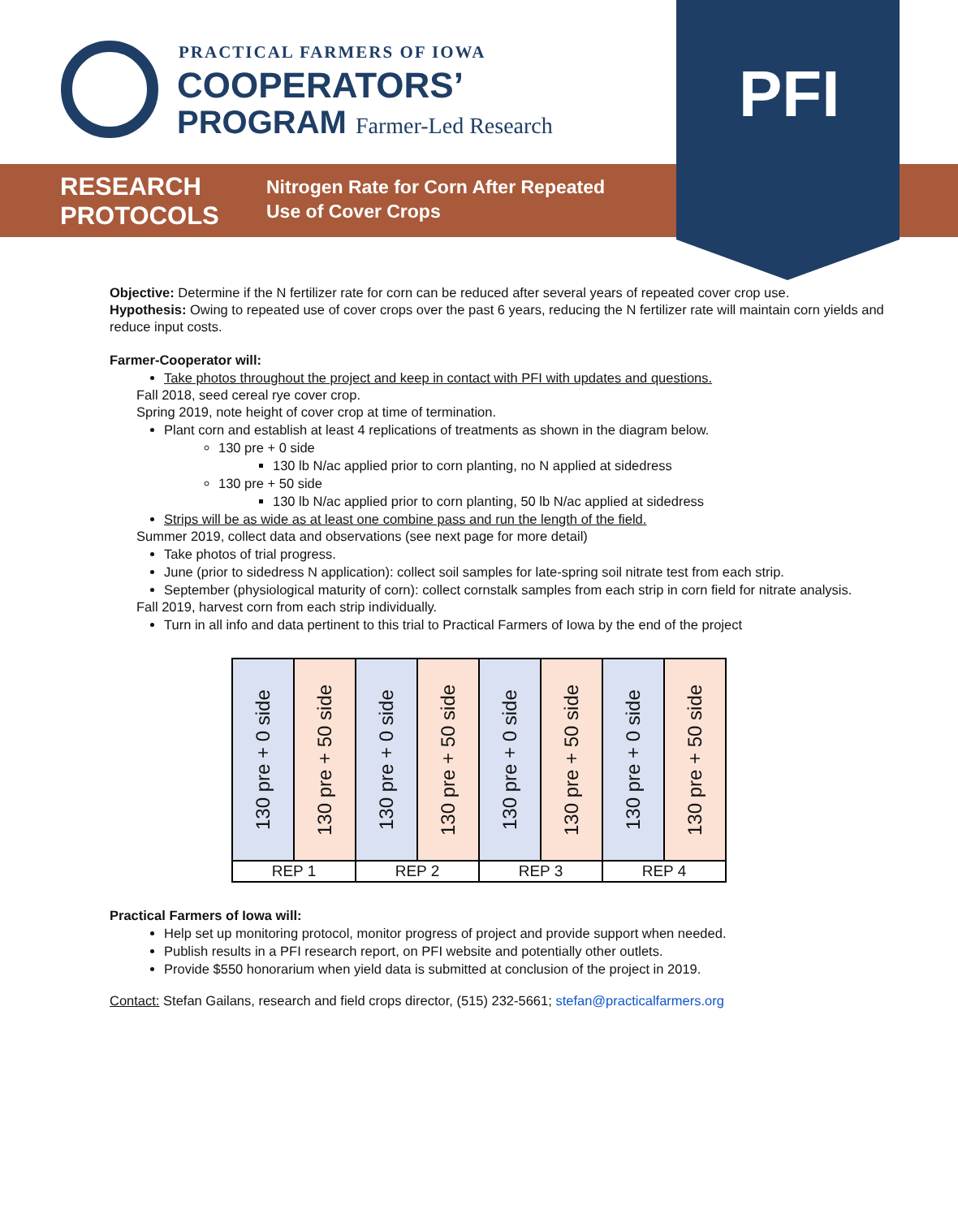PRACTICAL FARMERS OF IOWA
COOPERATORS’
PROGRAM Farmer-Led Research
RESEARCH
PROTOCOLS
Nitrogen Rate for Corn After Repeated
Use of Cover Crops
PFI
Objective: Determine if the N fertilizer rate for corn can be reduced after several years of repeated cover crop use.
Hypothesis: Owing to repeated use of cover crops over the past 6 years, reducing the N fertilizer rate will maintain corn yields and reduce input costs.
Farmer-Cooperator will:
Take photos throughout the project and keep in contact with PFI with updates and questions.
Fall 2018, seed cereal rye cover crop.
Spring 2019, note height of cover crop at time of termination.
Plant corn and establish at least 4 replications of treatments as shown in the diagram below.
130 pre + 0 side
130 lb N/ac applied prior to corn planting, no N applied at sidedress
130 pre + 50 side
130 lb N/ac applied prior to corn planting, 50 lb N/ac applied at sidedress
Strips will be as wide as at least one combine pass and run the length of the field.
Summer 2019, collect data and observations (see next page for more detail)
Take photos of trial progress.
June (prior to sidedress N application): collect soil samples for late-spring soil nitrate test from each strip.
September (physiological maturity of corn): collect cornstalk samples from each strip in corn field for nitrate analysis.
Fall 2019, harvest corn from each strip individually.
Turn in all info and data pertinent to this trial to Practical Farmers of Iowa by the end of the project
| 130 pre + 0 side | 130 pre + 50 side | 130 pre + 0 side | 130 pre + 50 side | 130 pre + 0 side | 130 pre + 50 side | 130 pre + 0 side | 130 pre + 50 side |
| REP 1 | | REP 2 | | REP 3 | | REP 4 | |
Practical Farmers of Iowa will:
Help set up monitoring protocol, monitor progress of project and provide support when needed.
Publish results in a PFI research report, on PFI website and potentially other outlets.
Provide $550 honorarium when yield data is submitted at conclusion of the project in 2019.
Contact: Stefan Gailans, research and field crops director, (515) 232-5661; stefan@practicalfarmers.org